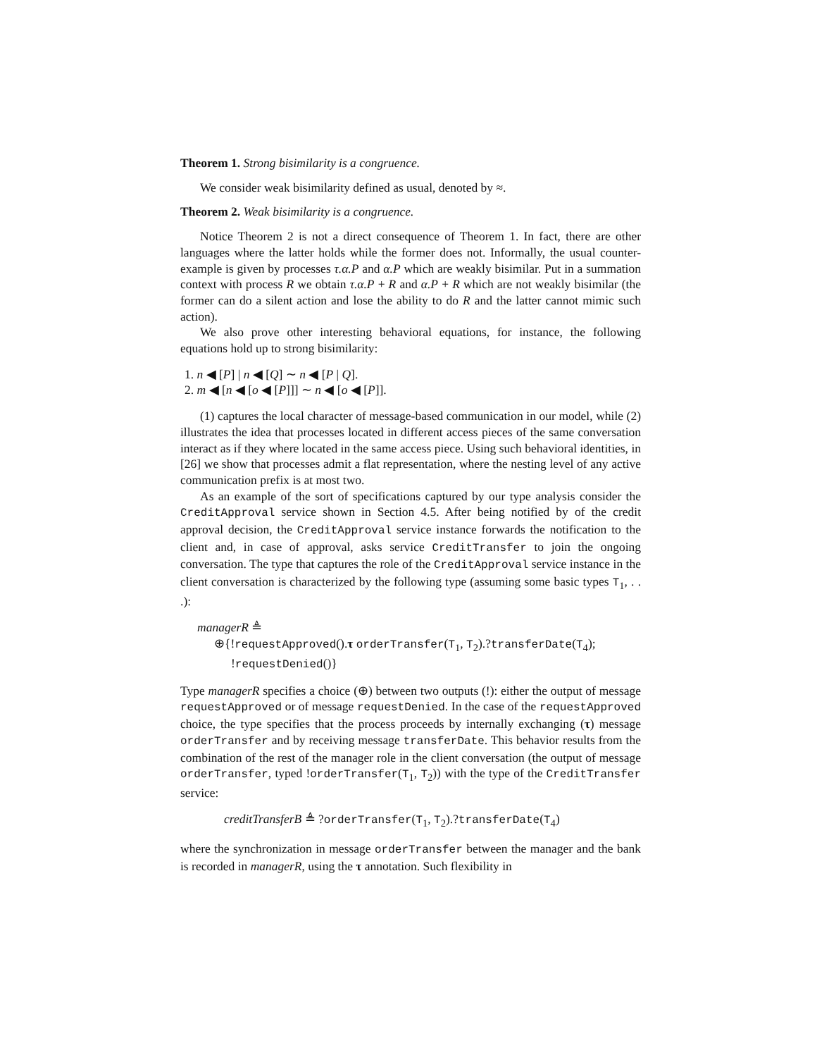Theorem 1. Strong bisimilarity is a congruence.
We consider weak bisimilarity defined as usual, denoted by ≈.
Theorem 2. Weak bisimilarity is a congruence.
Notice Theorem 2 is not a direct consequence of Theorem 1. In fact, there are other languages where the latter holds while the former does not. Informally, the usual counter-example is given by processes τ.α.P and α.P which are weakly bisimilar. Put in a summation context with process R we obtain τ.α.P + R and α.P + R which are not weakly bisimilar (the former can do a silent action and lose the ability to do R and the latter cannot mimic such action).
We also prove other interesting behavioral equations, for instance, the following equations hold up to strong bisimilarity:
1. n ◀ [P] | n ◀ [Q] ∼ n ◀ [P | Q].
2. m ◀ [n ◀ [o ◀ [P]]] ∼ n ◀ [o ◀ [P]].
(1) captures the local character of message-based communication in our model, while (2) illustrates the idea that processes located in different access pieces of the same conversation interact as if they where located in the same access piece. Using such behavioral identities, in [26] we show that processes admit a flat representation, where the nesting level of any active communication prefix is at most two.
As an example of the sort of specifications captured by our type analysis consider the CreditApproval service shown in Section 4.5. After being notified by of the credit approval decision, the CreditApproval service instance forwards the notification to the client and, in case of approval, asks service CreditTransfer to join the ongoing conversation. The type that captures the role of the CreditApproval service instance in the client conversation is characterized by the following type (assuming some basic types T<sub>1</sub>, . . .):
managerR ≜
⊕{!requestApproved().τ orderTransfer(T<sub>1</sub>, T<sub>2</sub>).?transferDate(T<sub>4</sub>);
!requestDenied()}
Type managerR specifies a choice (⊕) between two outputs (!): either the output of message requestApproved or of message requestDenied. In the case of the requestApproved choice, the type specifies that the process proceeds by internally exchanging (τ) message orderTransfer and by receiving message transferDate. This behavior results from the combination of the rest of the manager role in the client conversation (the output of message orderTransfer, typed !orderTransfer(T<sub>1</sub>, T<sub>2</sub>)) with the type of the CreditTransfer service:
creditTransferB ≜ ?orderTransfer(T<sub>1</sub>, T<sub>2</sub>).?transferDate(T<sub>4</sub>)
where the synchronization in message orderTransfer between the manager and the bank is recorded in managerR, using the τ annotation. Such flexibility in